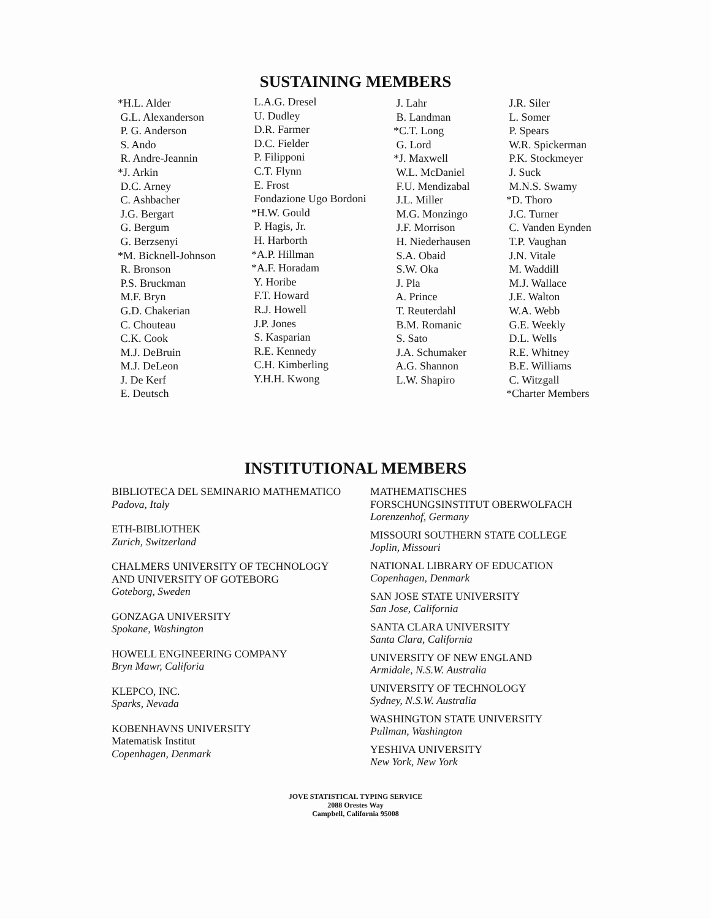SUSTAINING MEMBERS
*H.L. Alder G.L. Alexanderson P. G. Anderson S. Ando R. Andre-Jeannin *J. Arkin D.C. Arney C. Ashbacher J.G. Bergart G. Bergum G. Berzsenyi *M. Bicknell-Johnson R. Bronson P.S. Bruckman M.F. Bryn G.D. Chakerian C. Chouteau C.K. Cook M.J. DeBruin M.J. DeLeon J. De Kerf E. Deutsch
L.A.G. Dresel U. Dudley D.R. Farmer D.C. Fielder P. Filipponi C.T. Flynn E. Frost Fondazione Ugo Bordoni *H.W. Gould P. Hagis, Jr. H. Harborth *A.P. Hillman *A.F. Horadam Y. Horibe F.T. Howard R.J. Howell J.P. Jones S. Kasparian R.E. Kennedy C.H. Kimberling Y.H.H. Kwong
J. Lahr B. Landman *C.T. Long G. Lord *J. Maxwell W.L. McDaniel F.U. Mendizabal J.L. Miller M.G. Monzingo J.F. Morrison H. Niederhausen S.A. Obaid S.W. Oka J. Pla A. Prince T. Reuterdahl B.M. Romanic S. Sato J.A. Schumaker A.G. Shannon L.W. Shapiro
J.R. Siler L. Somer P. Spears W.R. Spickerman P.K. Stockmeyer J. Suck M.N.S. Swamy *D. Thoro J.C. Turner C. Vanden Eynden T.P. Vaughan J.N. Vitale M. Waddill M.J. Wallace J.E. Walton W.A. Webb G.E. Weekly D.L. Wells R.E. Whitney B.E. Williams C. Witzgall *Charter Members
INSTITUTIONAL MEMBERS
BIBLIOTECA DEL SEMINARIO MATHEMATICO
Padova, Italy
ETH-BIBLIOTHEK
Zurich, Switzerland
CHALMERS UNIVERSITY OF TECHNOLOGY
AND UNIVERSITY OF GOTEBORG
Goteborg, Sweden
GONZAGA UNIVERSITY
Spokane, Washington
HOWELL ENGINEERING COMPANY
Bryn Mawr, Califoria
KLEPCO, INC.
Sparks, Nevada
KOBENHAVNS UNIVERSITY
Matematisk Institut
Copenhagen, Denmark
MATHEMATISCHES
FORSCHUNGSINSTITUT OBERWOLFACH
Lorenzenhof, Germany
MISSOURI SOUTHERN STATE COLLEGE
Joplin, Missouri
NATIONAL LIBRARY OF EDUCATION
Copenhagen, Denmark
SAN JOSE STATE UNIVERSITY
San Jose, California
SANTA CLARA UNIVERSITY
Santa Clara, California
UNIVERSITY OF NEW ENGLAND
Armidale, N.S.W. Australia
UNIVERSITY OF TECHNOLOGY
Sydney, N.S.W. Australia
WASHINGTON STATE UNIVERSITY
Pullman, Washington
YESHIVA UNIVERSITY
New York, New York
JOVE STATISTICAL TYPING SERVICE
2088 Orestes Way
Campbell, California 95008